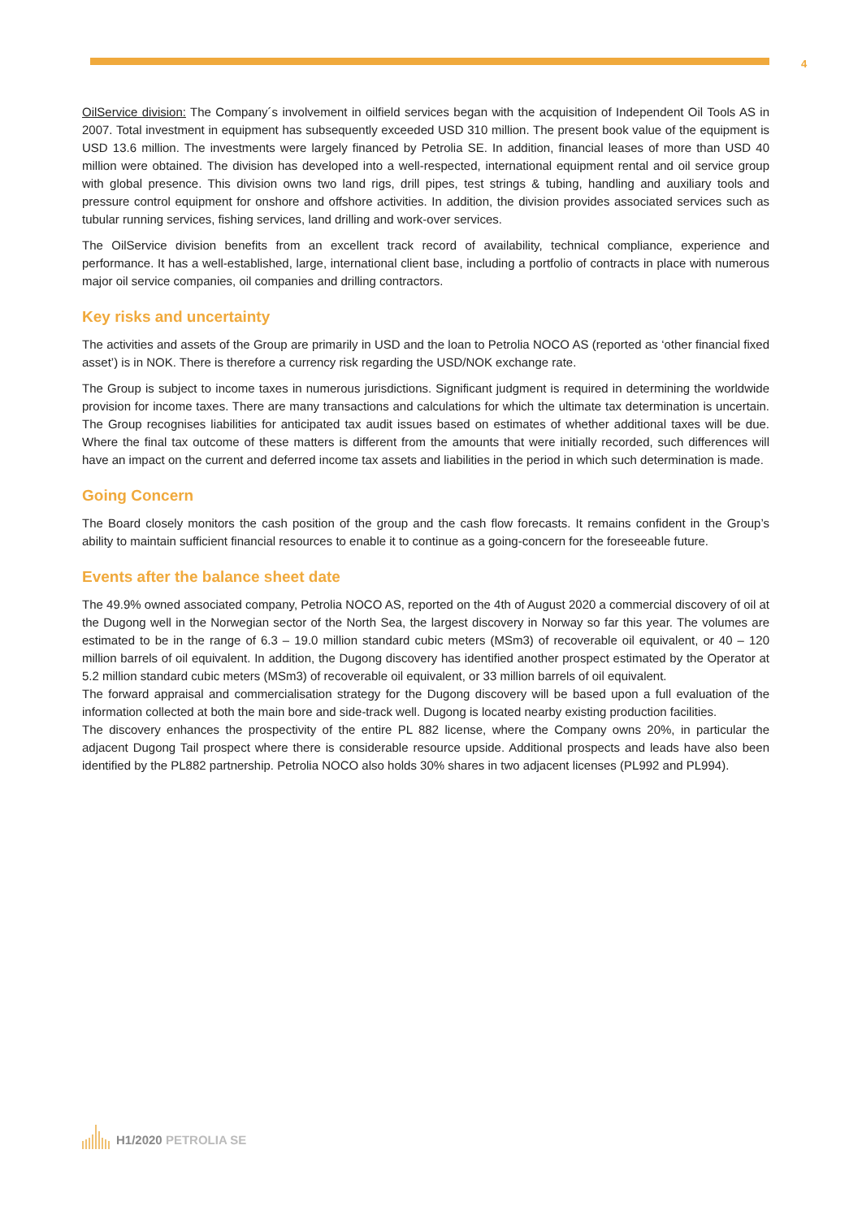4
OilService division: The Company´s involvement in oilfield services began with the acquisition of Independent Oil Tools AS in 2007. Total investment in equipment has subsequently exceeded USD 310 million. The present book value of the equipment is USD 13.6 million. The investments were largely financed by Petrolia SE. In addition, financial leases of more than USD 40 million were obtained. The division has developed into a well-respected, international equipment rental and oil service group with global presence. This division owns two land rigs, drill pipes, test strings & tubing, handling and auxiliary tools and pressure control equipment for onshore and offshore activities. In addition, the division provides associated services such as tubular running services, fishing services, land drilling and work-over services.
The OilService division benefits from an excellent track record of availability, technical compliance, experience and performance. It has a well-established, large, international client base, including a portfolio of contracts in place with numerous major oil service companies, oil companies and drilling contractors.
Key risks and uncertainty
The activities and assets of the Group are primarily in USD and the loan to Petrolia NOCO AS (reported as ‘other financial fixed asset’) is in NOK. There is therefore a currency risk regarding the USD/NOK exchange rate.
The Group is subject to income taxes in numerous jurisdictions. Significant judgment is required in determining the worldwide provision for income taxes. There are many transactions and calculations for which the ultimate tax determination is uncertain. The Group recognises liabilities for anticipated tax audit issues based on estimates of whether additional taxes will be due. Where the final tax outcome of these matters is different from the amounts that were initially recorded, such differences will have an impact on the current and deferred income tax assets and liabilities in the period in which such determination is made.
Going Concern
The Board closely monitors the cash position of the group and the cash flow forecasts. It remains confident in the Group’s ability to maintain sufficient financial resources to enable it to continue as a going-concern for the foreseeable future.
Events after the balance sheet date
The 49.9% owned associated company, Petrolia NOCO AS, reported on the 4th of August 2020 a commercial discovery of oil at the Dugong well in the Norwegian sector of the North Sea, the largest discovery in Norway so far this year. The volumes are estimated to be in the range of 6.3 – 19.0 million standard cubic meters (MSm3) of recoverable oil equivalent, or 40 – 120 million barrels of oil equivalent. In addition, the Dugong discovery has identified another prospect estimated by the Operator at 5.2 million standard cubic meters (MSm3) of recoverable oil equivalent, or 33 million barrels of oil equivalent.
The forward appraisal and commercialisation strategy for the Dugong discovery will be based upon a full evaluation of the information collected at both the main bore and side-track well. Dugong is located nearby existing production facilities.
The discovery enhances the prospectivity of the entire PL 882 license, where the Company owns 20%, in particular the adjacent Dugong Tail prospect where there is considerable resource upside. Additional prospects and leads have also been identified by the PL882 partnership. Petrolia NOCO also holds 30% shares in two adjacent licenses (PL992 and PL994).
H1/2020 PETROLIA SE